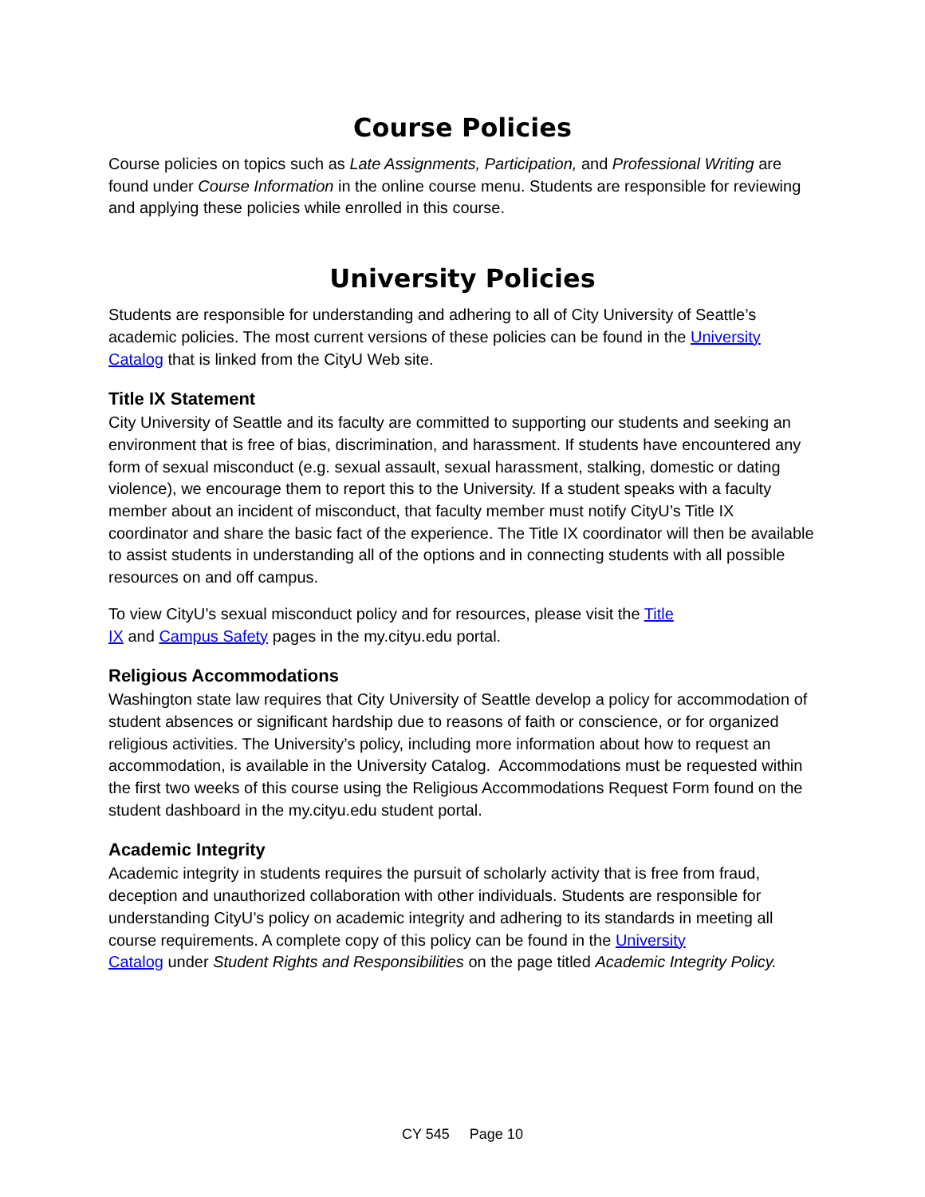Course Policies
Course policies on topics such as Late Assignments, Participation, and Professional Writing are found under Course Information in the online course menu. Students are responsible for reviewing and applying these policies while enrolled in this course.
University Policies
Students are responsible for understanding and adhering to all of City University of Seattle’s academic policies. The most current versions of these policies can be found in the University Catalog that is linked from the CityU Web site.
Title IX Statement
City University of Seattle and its faculty are committed to supporting our students and seeking an environment that is free of bias, discrimination, and harassment. If students have encountered any form of sexual misconduct (e.g. sexual assault, sexual harassment, stalking, domestic or dating violence), we encourage them to report this to the University. If a student speaks with a faculty member about an incident of misconduct, that faculty member must notify CityU’s Title IX coordinator and share the basic fact of the experience. The Title IX coordinator will then be available to assist students in understanding all of the options and in connecting students with all possible resources on and off campus.
To view CityU’s sexual misconduct policy and for resources, please visit the Title
IX and Campus Safety pages in the my.cityu.edu portal.
Religious Accommodations
Washington state law requires that City University of Seattle develop a policy for accommodation of student absences or significant hardship due to reasons of faith or conscience, or for organized religious activities. The University’s policy, including more information about how to request an accommodation, is available in the University Catalog. Accommodations must be requested within the first two weeks of this course using the Religious Accommodations Request Form found on the student dashboard in the my.cityu.edu student portal.
Academic Integrity
Academic integrity in students requires the pursuit of scholarly activity that is free from fraud, deception and unauthorized collaboration with other individuals. Students are responsible for understanding CityU’s policy on academic integrity and adhering to its standards in meeting all course requirements. A complete copy of this policy can be found in the University
Catalog under Student Rights and Responsibilities on the page titled Academic Integrity Policy.
CY 545 Page 10